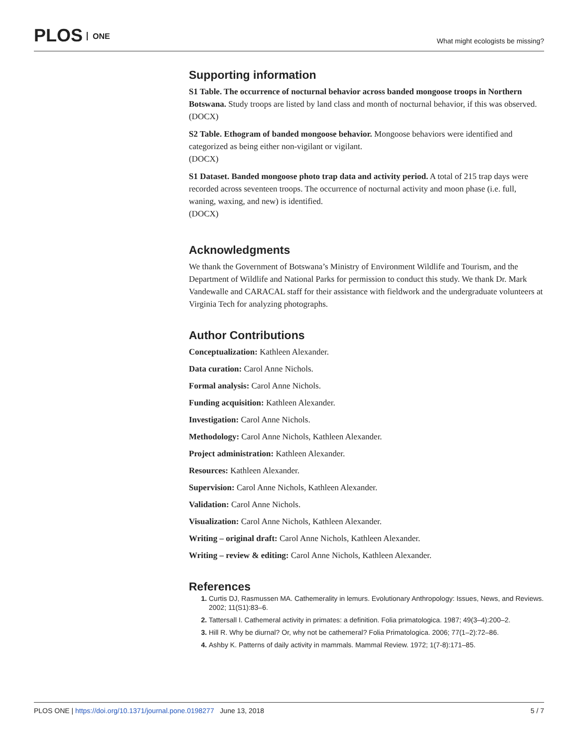PLOS ONE
What might ecologists be missing?
Supporting information
S1 Table. The occurrence of nocturnal behavior across banded mongoose troops in Northern Botswana. Study troops are listed by land class and month of nocturnal behavior, if this was observed.
(DOCX)
S2 Table. Ethogram of banded mongoose behavior. Mongoose behaviors were identified and categorized as being either non-vigilant or vigilant.
(DOCX)
S1 Dataset. Banded mongoose photo trap data and activity period. A total of 215 trap days were recorded across seventeen troops. The occurrence of nocturnal activity and moon phase (i.e. full, waning, waxing, and new) is identified.
(DOCX)
Acknowledgments
We thank the Government of Botswana’s Ministry of Environment Wildlife and Tourism, and the Department of Wildlife and National Parks for permission to conduct this study. We thank Dr. Mark Vandewalle and CARACAL staff for their assistance with fieldwork and the undergraduate volunteers at Virginia Tech for analyzing photographs.
Author Contributions
Conceptualization: Kathleen Alexander.
Data curation: Carol Anne Nichols.
Formal analysis: Carol Anne Nichols.
Funding acquisition: Kathleen Alexander.
Investigation: Carol Anne Nichols.
Methodology: Carol Anne Nichols, Kathleen Alexander.
Project administration: Kathleen Alexander.
Resources: Kathleen Alexander.
Supervision: Carol Anne Nichols, Kathleen Alexander.
Validation: Carol Anne Nichols.
Visualization: Carol Anne Nichols, Kathleen Alexander.
Writing – original draft: Carol Anne Nichols, Kathleen Alexander.
Writing – review & editing: Carol Anne Nichols, Kathleen Alexander.
References
Curtis DJ, Rasmussen MA. Cathemerality in lemurs. Evolutionary Anthropology: Issues, News, and Reviews. 2002; 11(S1):83–6.
Tattersall I. Cathemeral activity in primates: a definition. Folia primatologica. 1987; 49(3–4):200–2.
Hill R. Why be diurnal? Or, why not be cathemeral? Folia Primatologica. 2006; 77(1–2):72–86.
Ashby K. Patterns of daily activity in mammals. Mammal Review. 1972; 1(7-8):171–85.
PLOS ONE | https://doi.org/10.1371/journal.pone.0198277 June 13, 2018
5 / 7